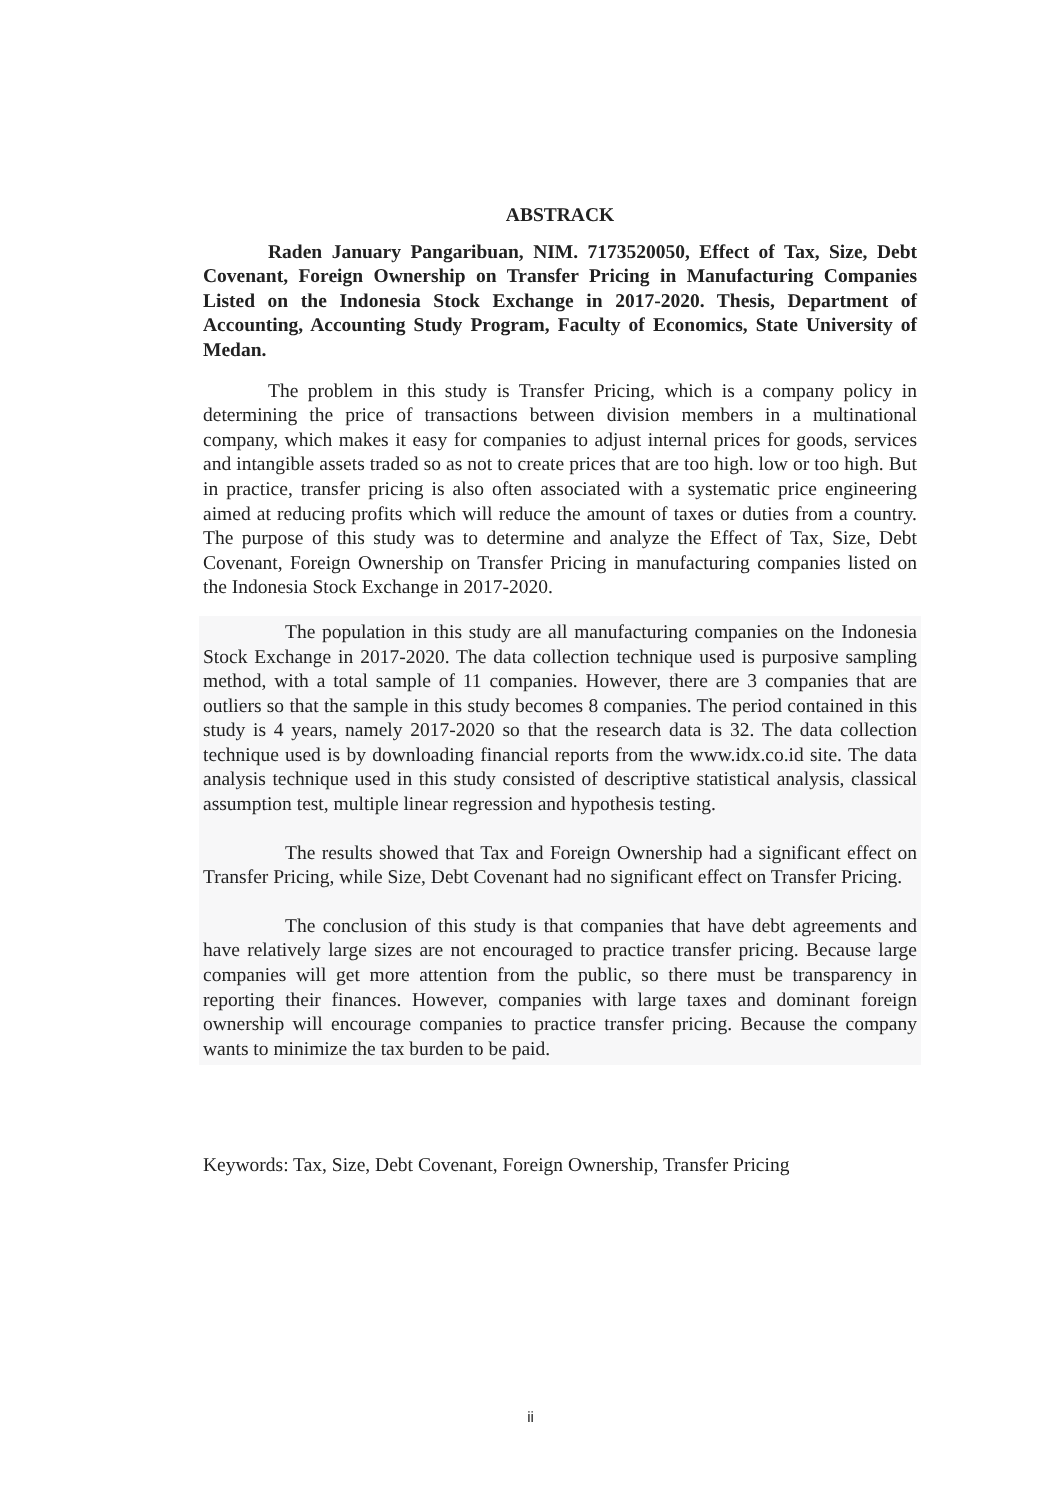ABSTRACK
Raden January Pangaribuan, NIM. 7173520050, Effect of Tax, Size, Debt Covenant, Foreign Ownership on Transfer Pricing in Manufacturing Companies Listed on the Indonesia Stock Exchange in 2017-2020. Thesis, Department of Accounting, Accounting Study Program, Faculty of Economics, State University of Medan.
The problem in this study is Transfer Pricing, which is a company policy in determining the price of transactions between division members in a multinational company, which makes it easy for companies to adjust internal prices for goods, services and intangible assets traded so as not to create prices that are too high. low or too high. But in practice, transfer pricing is also often associated with a systematic price engineering aimed at reducing profits which will reduce the amount of taxes or duties from a country. The purpose of this study was to determine and analyze the Effect of Tax, Size, Debt Covenant, Foreign Ownership on Transfer Pricing in manufacturing companies listed on the Indonesia Stock Exchange in 2017-2020.
The population in this study are all manufacturing companies on the Indonesia Stock Exchange in 2017-2020. The data collection technique used is purposive sampling method, with a total sample of 11 companies. However, there are 3 companies that are outliers so that the sample in this study becomes 8 companies. The period contained in this study is 4 years, namely 2017-2020 so that the research data is 32. The data collection technique used is by downloading financial reports from the www.idx.co.id site. The data analysis technique used in this study consisted of descriptive statistical analysis, classical assumption test, multiple linear regression and hypothesis testing.
The results showed that Tax and Foreign Ownership had a significant effect on Transfer Pricing, while Size, Debt Covenant had no significant effect on Transfer Pricing.
The conclusion of this study is that companies that have debt agreements and have relatively large sizes are not encouraged to practice transfer pricing. Because large companies will get more attention from the public, so there must be transparency in reporting their finances. However, companies with large taxes and dominant foreign ownership will encourage companies to practice transfer pricing. Because the company wants to minimize the tax burden to be paid.
Keywords: Tax, Size, Debt Covenant, Foreign Ownership, Transfer Pricing
ii